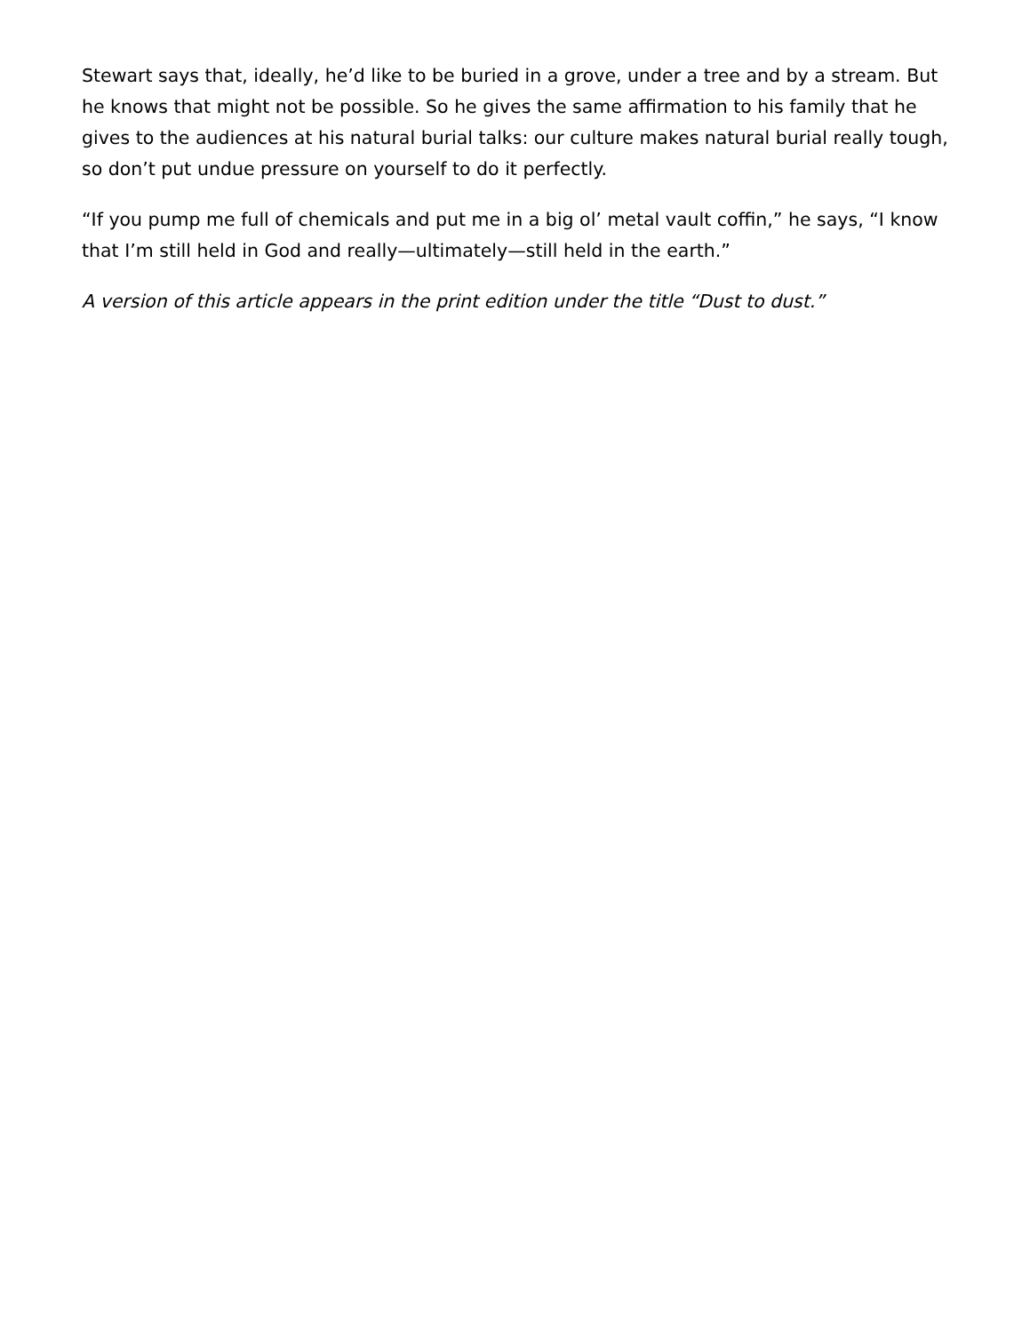Stewart says that, ideally, he’d like to be buried in a grove, under a tree and by a stream. But he knows that might not be possible. So he gives the same affirmation to his family that he gives to the audiences at his natural burial talks: our culture makes natural burial really tough, so don’t put undue pressure on yourself to do it perfectly.
“If you pump me full of chemicals and put me in a big ol’ metal vault coffin,” he says, “I know that I’m still held in God and really—ultimately—still held in the earth.”
A version of this article appears in the print edition under the title “Dust to dust.”